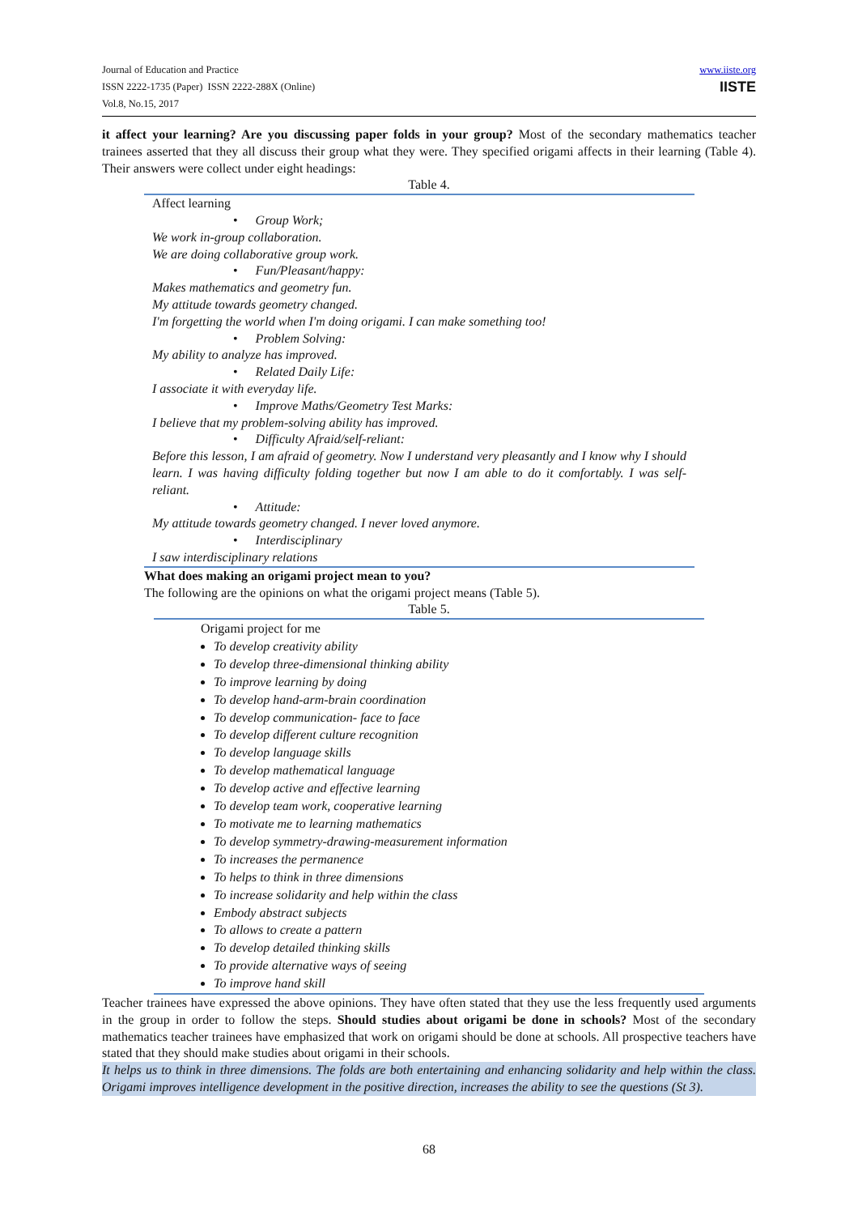Journal of Education and Practice
ISSN 2222-1735 (Paper) ISSN 2222-288X (Online)
Vol.8, No.15, 2017
www.iiste.org
IISTE
it affect your learning? Are you discussing paper folds in your group? Most of the secondary mathematics teacher trainees asserted that they all discuss their group what they were. They specified origami affects in their learning (Table 4). Their answers were collect under eight headings:
Table 4.
| Affect learning Group Work; We work in-group collaboration. We are doing collaborative group work. Fun/Pleasant/happy: Makes mathematics and geometry fun. My attitude towards geometry changed. I'm forgetting the world when I'm doing origami. I can make something too! Problem Solving: My ability to analyze has improved. Related Daily Life: I associate it with everyday life. Improve Maths/Geometry Test Marks: I believe that my problem-solving ability has improved. Difficulty Afraid/self-reliant: Before this lesson, I am afraid of geometry. Now I understand very pleasantly and I know why I should learn. I was having difficulty folding together but now I am able to do it comfortably. I was self-reliant. Attitude: My attitude towards geometry changed. I never loved anymore. Interdisciplinary I saw interdisciplinary relations |
What does making an origami project mean to you?
The following are the opinions on what the origami project means (Table 5).
Table 5.
| Origami project for me To develop creativity ability To develop three-dimensional thinking ability To improve learning by doing To develop hand-arm-brain coordination To develop communication- face to face To develop different culture recognition To develop language skills To develop mathematical language To develop active and effective learning To develop team work, cooperative learning To motivate me to learning mathematics To develop symmetry-drawing-measurement information To increases the permanence To helps to think in three dimensions To increase solidarity and help within the class Embody abstract subjects To allows to create a pattern To develop detailed thinking skills To provide alternative ways of seeing To improve hand skill |
Teacher trainees have expressed the above opinions. They have often stated that they use the less frequently used arguments in the group in order to follow the steps. Should studies about origami be done in schools? Most of the secondary mathematics teacher trainees have emphasized that work on origami should be done at schools. All prospective teachers have stated that they should make studies about origami in their schools.
It helps us to think in three dimensions. The folds are both entertaining and enhancing solidarity and help within the class. Origami improves intelligence development in the positive direction, increases the ability to see the questions (St 3).
68